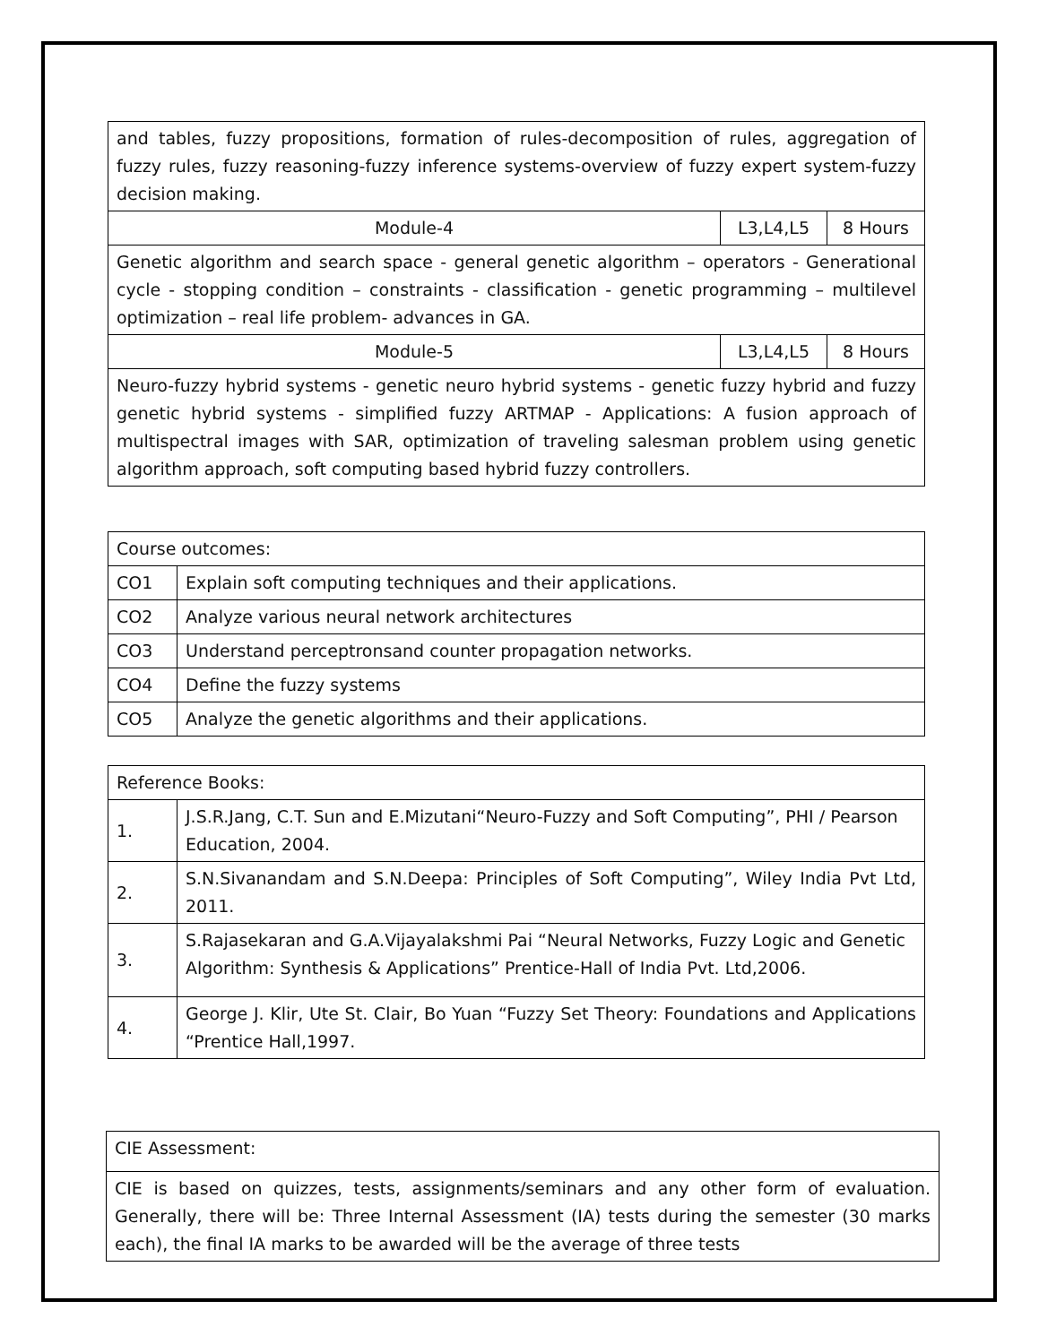| and tables, fuzzy propositions, formation of rules-decomposition of rules, aggregation of fuzzy rules, fuzzy reasoning-fuzzy inference systems-overview of fuzzy expert system-fuzzy decision making. | | |
| Module-4 | L3,L4,L5 | 8 Hours |
| Genetic algorithm and search space - general genetic algorithm – operators - Generational cycle - stopping condition – constraints - classification - genetic programming – multilevel optimization – real life problem- advances in GA. | | |
| Module-5 | L3,L4,L5 | 8 Hours |
| Neuro-fuzzy hybrid systems - genetic neuro hybrid systems - genetic fuzzy hybrid and fuzzy genetic hybrid systems - simplified fuzzy ARTMAP - Applications: A fusion approach of multispectral images with SAR, optimization of traveling salesman problem using genetic algorithm approach, soft computing based hybrid fuzzy controllers. | | |
| Course outcomes: | |
| CO1 | Explain soft computing techniques and their applications. |
| CO2 | Analyze various neural network architectures |
| CO3 | Understand perceptronsand counter propagation networks. |
| CO4 | Define the fuzzy systems |
| CO5 | Analyze the genetic algorithms and their applications. |
| Reference Books: | |
| 1. | J.S.R.Jang, C.T. Sun and E.Mizutani“Neuro-Fuzzy and Soft Computing”, PHI / Pearson Education, 2004. |
| 2. | S.N.Sivanandam and S.N.Deepa: Principles of Soft Computing”, Wiley India Pvt Ltd, 2011. |
| 3. | S.Rajasekaran and G.A.Vijayalakshmi Pai “Neural Networks, Fuzzy Logic and Genetic Algorithm: Synthesis & Applications” Prentice-Hall of India Pvt. Ltd,2006. |
| 4. | George J. Klir, Ute St. Clair, Bo Yuan “Fuzzy Set Theory: Foundations and Applications “Prentice Hall,1997. |
| CIE Assessment: |
| CIE is based on quizzes, tests, assignments/seminars and any other form of evaluation. Generally, there will be: Three Internal Assessment (IA) tests during the semester (30 marks each), the final IA marks to be awarded will be the average of three tests |